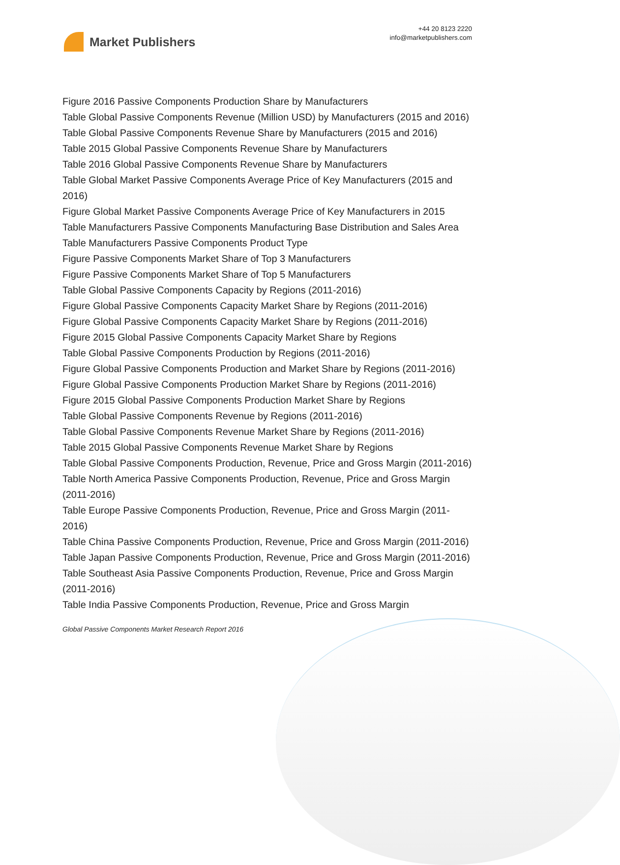Market Publishers
+44 20 8123 2220
info@marketpublishers.com
Figure 2016 Passive Components Production Share by Manufacturers
Table Global Passive Components Revenue (Million USD) by Manufacturers (2015 and 2016)
Table Global Passive Components Revenue Share by Manufacturers (2015 and 2016)
Table 2015 Global Passive Components Revenue Share by Manufacturers
Table 2016 Global Passive Components Revenue Share by Manufacturers
Table Global Market Passive Components Average Price of Key Manufacturers (2015 and 2016)
Figure Global Market Passive Components Average Price of Key Manufacturers in 2015
Table Manufacturers Passive Components Manufacturing Base Distribution and Sales Area
Table Manufacturers Passive Components Product Type
Figure Passive Components Market Share of Top 3 Manufacturers
Figure Passive Components Market Share of Top 5 Manufacturers
Table Global Passive Components Capacity by Regions (2011-2016)
Figure Global Passive Components Capacity Market Share by Regions (2011-2016)
Figure Global Passive Components Capacity Market Share by Regions (2011-2016)
Figure 2015 Global Passive Components Capacity Market Share by Regions
Table Global Passive Components Production by Regions (2011-2016)
Figure Global Passive Components Production and Market Share by Regions (2011-2016)
Figure Global Passive Components Production Market Share by Regions (2011-2016)
Figure 2015 Global Passive Components Production Market Share by Regions
Table Global Passive Components Revenue by Regions (2011-2016)
Table Global Passive Components Revenue Market Share by Regions (2011-2016)
Table 2015 Global Passive Components Revenue Market Share by Regions
Table Global Passive Components Production, Revenue, Price and Gross Margin (2011-2016)
Table North America Passive Components Production, Revenue, Price and Gross Margin (2011-2016)
Table Europe Passive Components Production, Revenue, Price and Gross Margin (2011-2016)
Table China Passive Components Production, Revenue, Price and Gross Margin (2011-2016)
Table Japan Passive Components Production, Revenue, Price and Gross Margin (2011-2016)
Table Southeast Asia Passive Components Production, Revenue, Price and Gross Margin (2011-2016)
Table India Passive Components Production, Revenue, Price and Gross Margin
Global Passive Components Market Research Report 2016